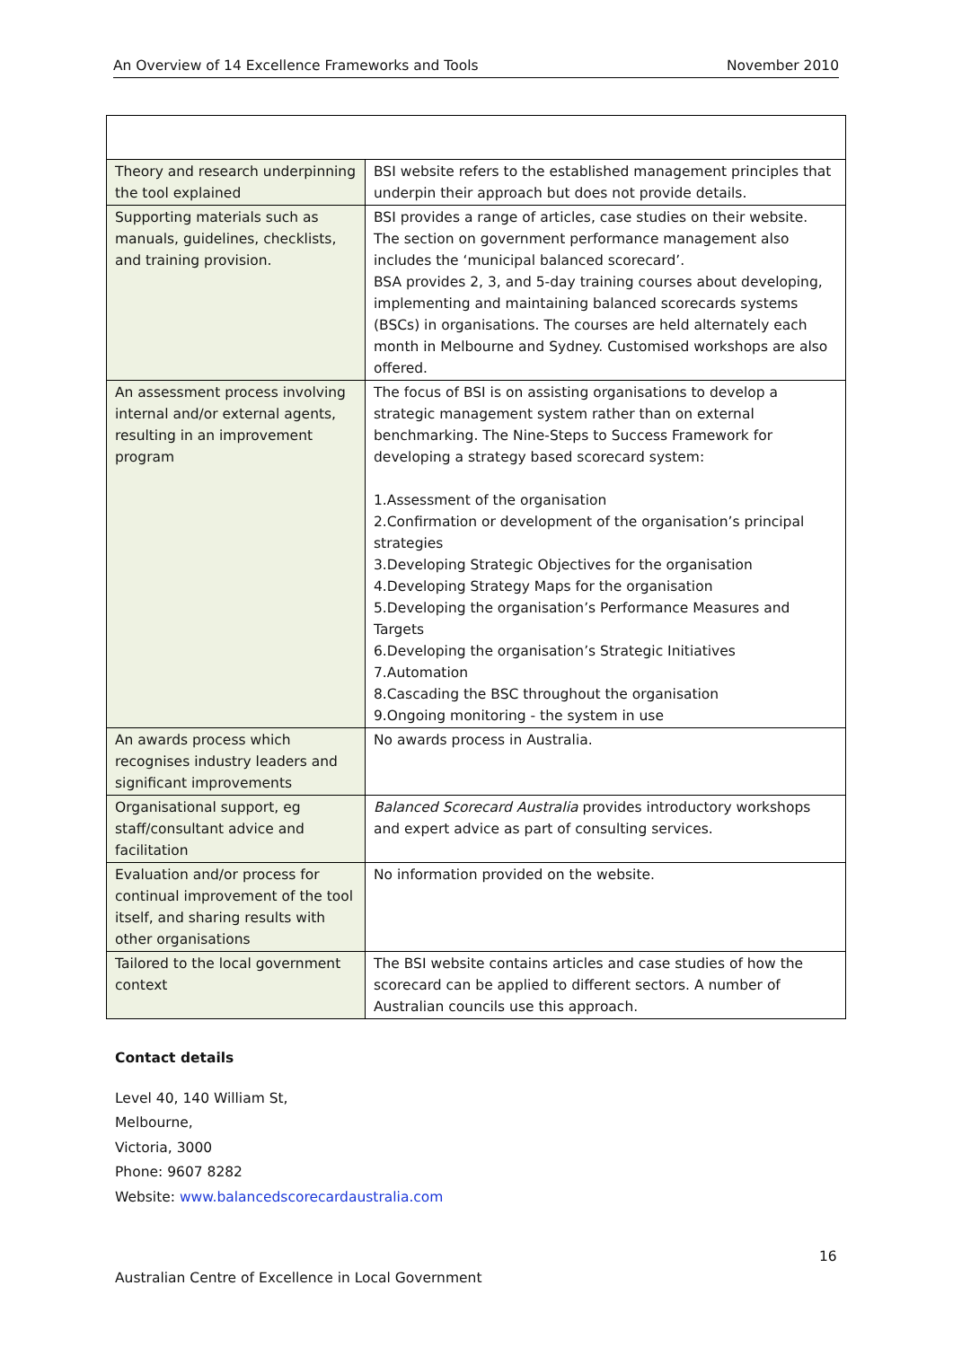An Overview of 14 Excellence Frameworks and Tools November 2010
| Theory and research underpinning the tool explained | BSI website refers to the established management principles that underpin their approach but does not provide details. |
| Supporting materials such as manuals, guidelines, checklists, and training provision. | BSI provides a range of articles, case studies on their website. The section on government performance management also includes the ‘municipal balanced scorecard’. BSA provides 2, 3, and 5-day training courses about developing, implementing and maintaining balanced scorecards systems (BSCs) in organisations. The courses are held alternately each month in Melbourne and Sydney. Customised workshops are also offered. |
| An assessment process involving internal and/or external agents, resulting in an improvement program | The focus of BSI is on assisting organisations to develop a strategic management system rather than on external benchmarking. The Nine-Steps to Success Framework for developing a strategy based scorecard system: 1.Assessment of the organisation 2.Confirmation or development of the organisation’s principal strategies 3.Developing Strategic Objectives for the organisation 4.Developing Strategy Maps for the organisation 5.Developing the organisation’s Performance Measures and Targets 6.Developing the organisation’s Strategic Initiatives 7.Automation 8.Cascading the BSC throughout the organisation 9.Ongoing monitoring - the system in use |
| An awards process which recognises industry leaders and significant improvements | No awards process in Australia. |
| Organisational support, eg staff/consultant advice and facilitation | Balanced Scorecard Australia provides introductory workshops and expert advice as part of consulting services. |
| Evaluation and/or process for continual improvement of the tool itself, and sharing results with other organisations | No information provided on the website. |
| Tailored to the local government context | The BSI website contains articles and case studies of how the scorecard can be applied to different sectors. A number of Australian councils use this approach. |
Contact details
Level 40, 140 William St,
Melbourne,
Victoria, 3000
Phone: 9607 8282
Website: www.balancedscorecardaustralia.com
16
Australian Centre of Excellence in Local Government